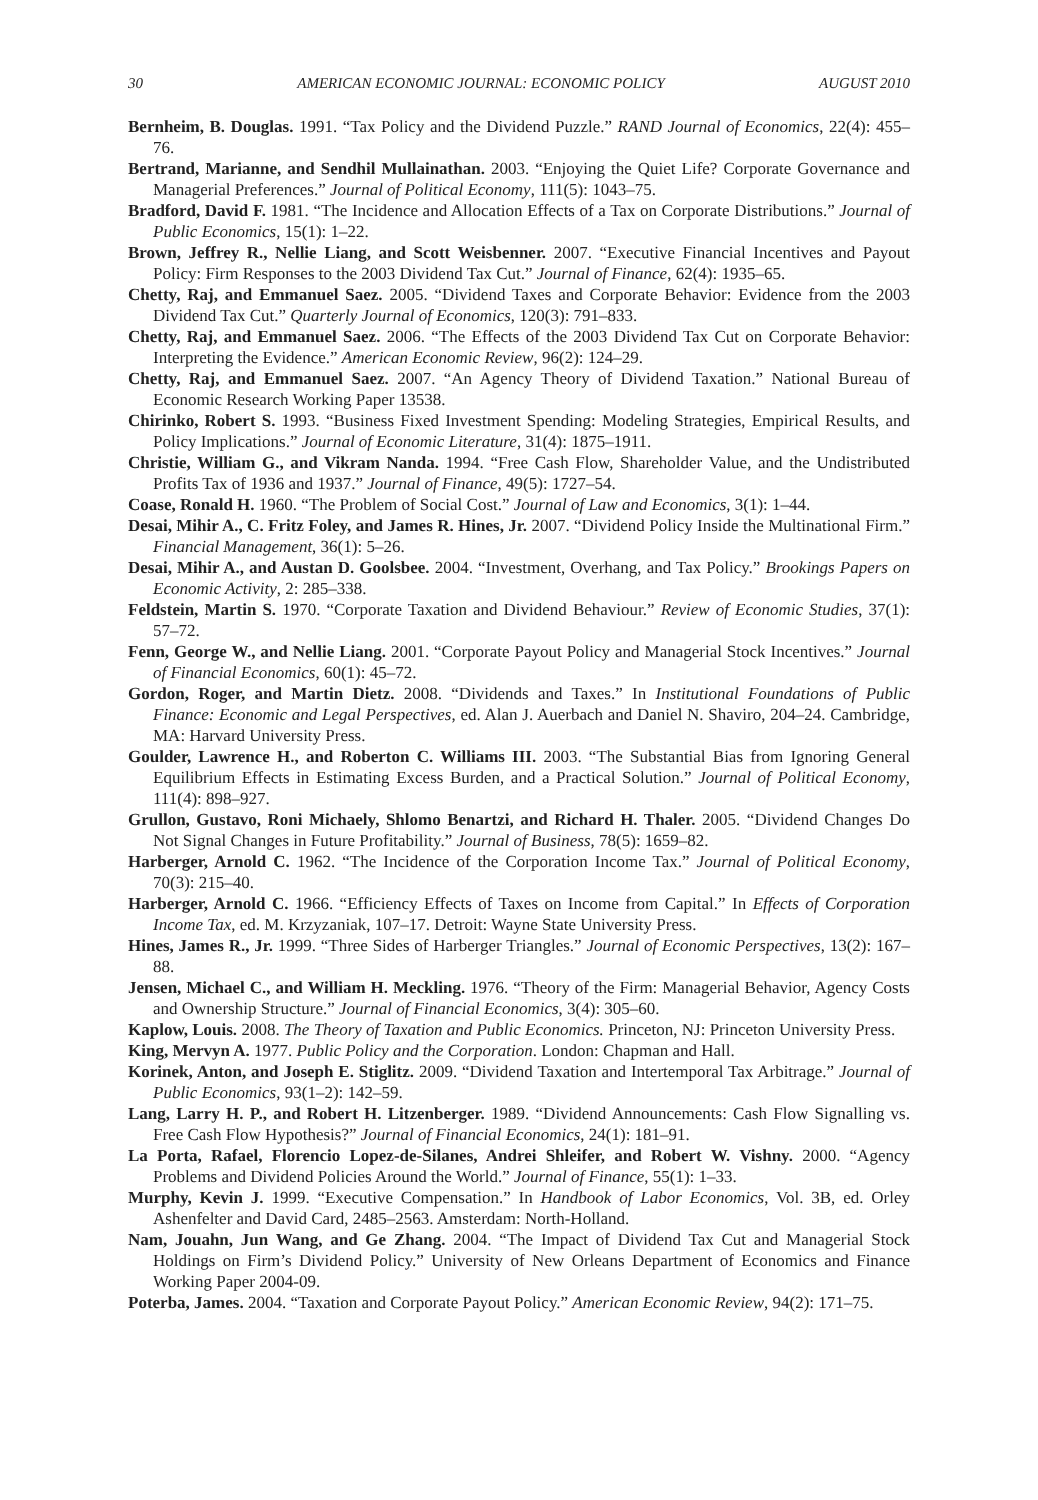30 AMERICAN ECONOMIC JOURNAL: ECONOMIC POLICY AUGUST 2010
Bernheim, B. Douglas. 1991. “Tax Policy and the Dividend Puzzle.” RAND Journal of Economics, 22(4): 455–76.
Bertrand, Marianne, and Sendhil Mullainathan. 2003. “Enjoying the Quiet Life? Corporate Governance and Managerial Preferences.” Journal of Political Economy, 111(5): 1043–75.
Bradford, David F. 1981. “The Incidence and Allocation Effects of a Tax on Corporate Distributions.” Journal of Public Economics, 15(1): 1–22.
Brown, Jeffrey R., Nellie Liang, and Scott Weisbenner. 2007. “Executive Financial Incentives and Payout Policy: Firm Responses to the 2003 Dividend Tax Cut.” Journal of Finance, 62(4): 1935–65.
Chetty, Raj, and Emmanuel Saez. 2005. “Dividend Taxes and Corporate Behavior: Evidence from the 2003 Dividend Tax Cut.” Quarterly Journal of Economics, 120(3): 791–833.
Chetty, Raj, and Emmanuel Saez. 2006. “The Effects of the 2003 Dividend Tax Cut on Corporate Behavior: Interpreting the Evidence.” American Economic Review, 96(2): 124–29.
Chetty, Raj, and Emmanuel Saez. 2007. “An Agency Theory of Dividend Taxation.” National Bureau of Economic Research Working Paper 13538.
Chirinko, Robert S. 1993. “Business Fixed Investment Spending: Modeling Strategies, Empirical Results, and Policy Implications.” Journal of Economic Literature, 31(4): 1875–1911.
Christie, William G., and Vikram Nanda. 1994. “Free Cash Flow, Shareholder Value, and the Undistributed Profits Tax of 1936 and 1937.” Journal of Finance, 49(5): 1727–54.
Coase, Ronald H. 1960. “The Problem of Social Cost.” Journal of Law and Economics, 3(1): 1–44.
Desai, Mihir A., C. Fritz Foley, and James R. Hines, Jr. 2007. “Dividend Policy Inside the Multinational Firm.” Financial Management, 36(1): 5–26.
Desai, Mihir A., and Austan D. Goolsbee. 2004. “Investment, Overhang, and Tax Policy.” Brookings Papers on Economic Activity, 2: 285–338.
Feldstein, Martin S. 1970. “Corporate Taxation and Dividend Behaviour.” Review of Economic Studies, 37(1): 57–72.
Fenn, George W., and Nellie Liang. 2001. “Corporate Payout Policy and Managerial Stock Incentives.” Journal of Financial Economics, 60(1): 45–72.
Gordon, Roger, and Martin Dietz. 2008. “Dividends and Taxes.” In Institutional Foundations of Public Finance: Economic and Legal Perspectives, ed. Alan J. Auerbach and Daniel N. Shaviro, 204–24. Cambridge, MA: Harvard University Press.
Goulder, Lawrence H., and Roberton C. Williams III. 2003. “The Substantial Bias from Ignoring General Equilibrium Effects in Estimating Excess Burden, and a Practical Solution.” Journal of Political Economy, 111(4): 898–927.
Grullon, Gustavo, Roni Michaely, Shlomo Benartzi, and Richard H. Thaler. 2005. “Dividend Changes Do Not Signal Changes in Future Profitability.” Journal of Business, 78(5): 1659–82.
Harberger, Arnold C. 1962. “The Incidence of the Corporation Income Tax.” Journal of Political Economy, 70(3): 215–40.
Harberger, Arnold C. 1966. “Efficiency Effects of Taxes on Income from Capital.” In Effects of Corporation Income Tax, ed. M. Krzyzaniak, 107–17. Detroit: Wayne State University Press.
Hines, James R., Jr. 1999. “Three Sides of Harberger Triangles.” Journal of Economic Perspectives, 13(2): 167–88.
Jensen, Michael C., and William H. Meckling. 1976. “Theory of the Firm: Managerial Behavior, Agency Costs and Ownership Structure.” Journal of Financial Economics, 3(4): 305–60.
Kaplow, Louis. 2008. The Theory of Taxation and Public Economics. Princeton, NJ: Princeton University Press.
King, Mervyn A. 1977. Public Policy and the Corporation. London: Chapman and Hall.
Korinek, Anton, and Joseph E. Stiglitz. 2009. “Dividend Taxation and Intertemporal Tax Arbitrage.” Journal of Public Economics, 93(1–2): 142–59.
Lang, Larry H. P., and Robert H. Litzenberger. 1989. “Dividend Announcements: Cash Flow Signalling vs. Free Cash Flow Hypothesis?” Journal of Financial Economics, 24(1): 181–91.
La Porta, Rafael, Florencio Lopez-de-Silanes, Andrei Shleifer, and Robert W. Vishny. 2000. “Agency Problems and Dividend Policies Around the World.” Journal of Finance, 55(1): 1–33.
Murphy, Kevin J. 1999. “Executive Compensation.” In Handbook of Labor Economics, Vol. 3B, ed. Orley Ashenfelter and David Card, 2485–2563. Amsterdam: North-Holland.
Nam, Jouahn, Jun Wang, and Ge Zhang. 2004. “The Impact of Dividend Tax Cut and Managerial Stock Holdings on Firm’s Dividend Policy.” University of New Orleans Department of Economics and Finance Working Paper 2004-09.
Poterba, James. 2004. “Taxation and Corporate Payout Policy.” American Economic Review, 94(2): 171–75.